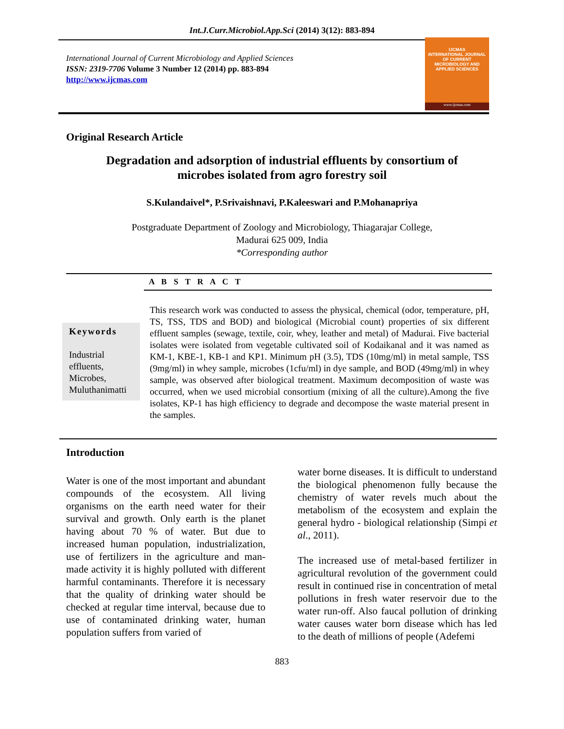Int.J.Curr.Microbiol.App.Sci (2014) 3(12): 883-894
International Journal of Current Microbiology and Applied Sciences
ISSN: 2319-7706 Volume 3 Number 12 (2014) pp. 883-894
http://www.ijcmas.com
IJCMAS
INTERNATIONAL JOURNAL OF CURRENT MICROBIOLOGY AND APPLIED SCIENCES
www.ijcmas.com
Original Research Article
Degradation and adsorption of industrial effluents by consortium of
microbes isolated from agro forestry soil
S.Kulandaivel*, P.Srivaishnavi, P.Kaleeswari and P.Mohanapriya
Postgraduate Department of Zoology and Microbiology, Thiagarajar College,
Madurai 625 009, India
*Corresponding author
A B S T R A C T
Keywords
Industrial effluents, Microbes, Muluthanimatti
This research work was conducted to assess the physical, chemical (odor, temperature, pH, TS, TSS, TDS and BOD) and biological (Microbial count) properties of six different effluent samples (sewage, textile, coir, whey, leather and metal) of Madurai. Five bacterial isolates were isolated from vegetable cultivated soil of Kodaikanal and it was named as KM-1, KBE-1, KB-1 and KP1. Minimum pH (3.5), TDS (10mg/ml) in metal sample, TSS (9mg/ml) in whey sample, microbes (1cfu/ml) in dye sample, and BOD (49mg/ml) in whey sample, was observed after biological treatment. Maximum decomposition of waste was occurred, when we used microbial consortium (mixing of all the culture).Among the five isolates, KP-1 has high efficiency to degrade and decompose the waste material present in the samples.
Introduction
Water is one of the most important and abundant compounds of the ecosystem. All living organisms on the earth need water for their survival and growth. Only earth is the planet having about 70 % of water. But due to increased human population, industrialization, use of fertilizers in the agriculture and man-made activity it is highly polluted with different harmful contaminants. Therefore it is necessary that the quality of drinking water should be checked at regular time interval, because due to use of contaminated drinking water, human population suffers from varied of
water borne diseases. It is difficult to understand the biological phenomenon fully because the chemistry of water revels much about the metabolism of the ecosystem and explain the general hydro - biological relationship (Simpi et al., 2011).
The increased use of metal-based fertilizer in agricultural revolution of the government could result in continued rise in concentration of metal pollutions in fresh water reservoir due to the water run-off. Also faucal pollution of drinking water causes water born disease which has led to the death of millions of people (Adefemi
883